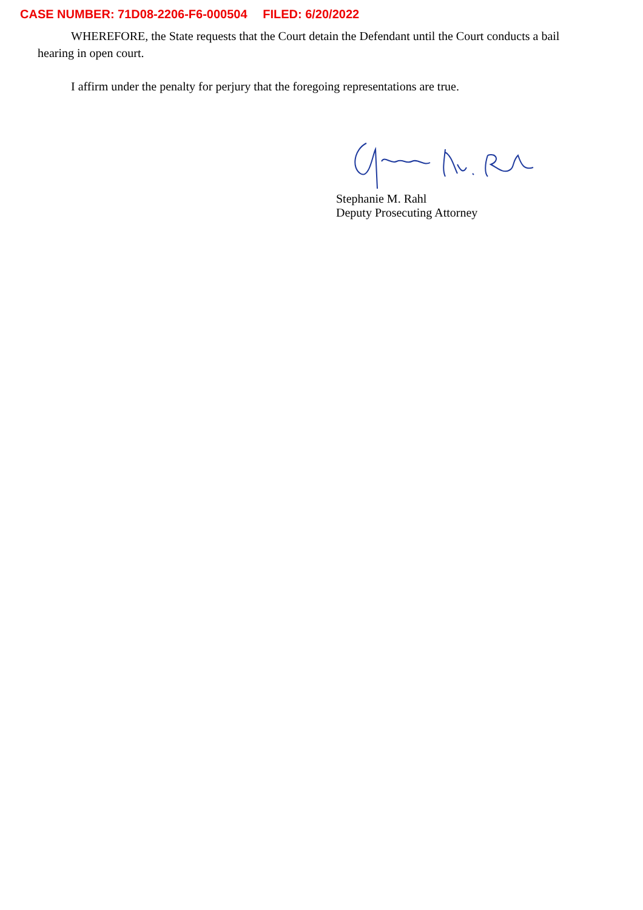CASE NUMBER: 71D08-2206-F6-000504 FILED: 6/20/2022
WHEREFORE, the State requests that the Court detain the Defendant until the Court conducts a bail hearing in open court.
I affirm under the penalty for perjury that the foregoing representations are true.
Stephanie M. Rahl
Deputy Prosecuting Attorney